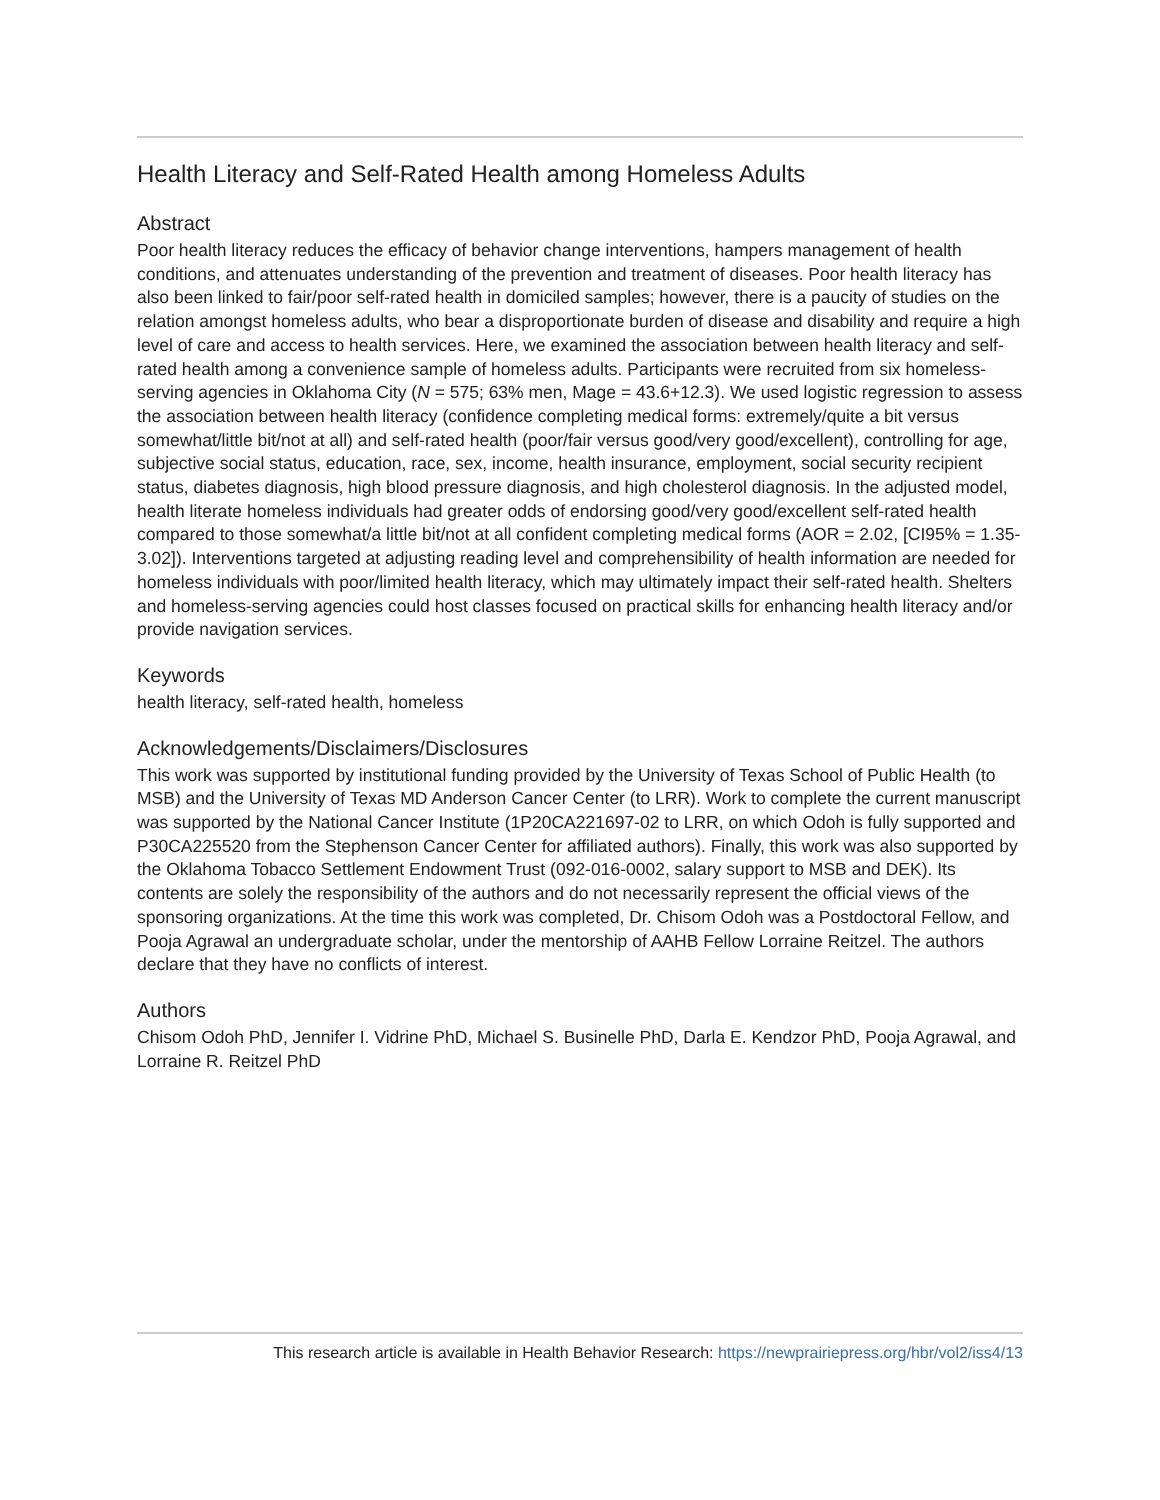Health Literacy and Self-Rated Health among Homeless Adults
Abstract
Poor health literacy reduces the efficacy of behavior change interventions, hampers management of health conditions, and attenuates understanding of the prevention and treatment of diseases. Poor health literacy has also been linked to fair/poor self-rated health in domiciled samples; however, there is a paucity of studies on the relation amongst homeless adults, who bear a disproportionate burden of disease and disability and require a high level of care and access to health services. Here, we examined the association between health literacy and self-rated health among a convenience sample of homeless adults. Participants were recruited from six homeless-serving agencies in Oklahoma City (N = 575; 63% men, Mage = 43.6+12.3). We used logistic regression to assess the association between health literacy (confidence completing medical forms: extremely/quite a bit versus somewhat/little bit/not at all) and self-rated health (poor/fair versus good/very good/excellent), controlling for age, subjective social status, education, race, sex, income, health insurance, employment, social security recipient status, diabetes diagnosis, high blood pressure diagnosis, and high cholesterol diagnosis. In the adjusted model, health literate homeless individuals had greater odds of endorsing good/very good/excellent self-rated health compared to those somewhat/a little bit/not at all confident completing medical forms (AOR = 2.02, [CI95% = 1.35-3.02]). Interventions targeted at adjusting reading level and comprehensibility of health information are needed for homeless individuals with poor/limited health literacy, which may ultimately impact their self-rated health. Shelters and homeless-serving agencies could host classes focused on practical skills for enhancing health literacy and/or provide navigation services.
Keywords
health literacy, self-rated health, homeless
Acknowledgements/Disclaimers/Disclosures
This work was supported by institutional funding provided by the University of Texas School of Public Health (to MSB) and the University of Texas MD Anderson Cancer Center (to LRR). Work to complete the current manuscript was supported by the National Cancer Institute (1P20CA221697-02 to LRR, on which Odoh is fully supported and P30CA225520 from the Stephenson Cancer Center for affiliated authors). Finally, this work was also supported by the Oklahoma Tobacco Settlement Endowment Trust (092-016-0002, salary support to MSB and DEK). Its contents are solely the responsibility of the authors and do not necessarily represent the official views of the sponsoring organizations. At the time this work was completed, Dr. Chisom Odoh was a Postdoctoral Fellow, and Pooja Agrawal an undergraduate scholar, under the mentorship of AAHB Fellow Lorraine Reitzel. The authors declare that they have no conflicts of interest.
Authors
Chisom Odoh PhD, Jennifer I. Vidrine PhD, Michael S. Businelle PhD, Darla E. Kendzor PhD, Pooja Agrawal, and Lorraine R. Reitzel PhD
This research article is available in Health Behavior Research: https://newprairiepress.org/hbr/vol2/iss4/13